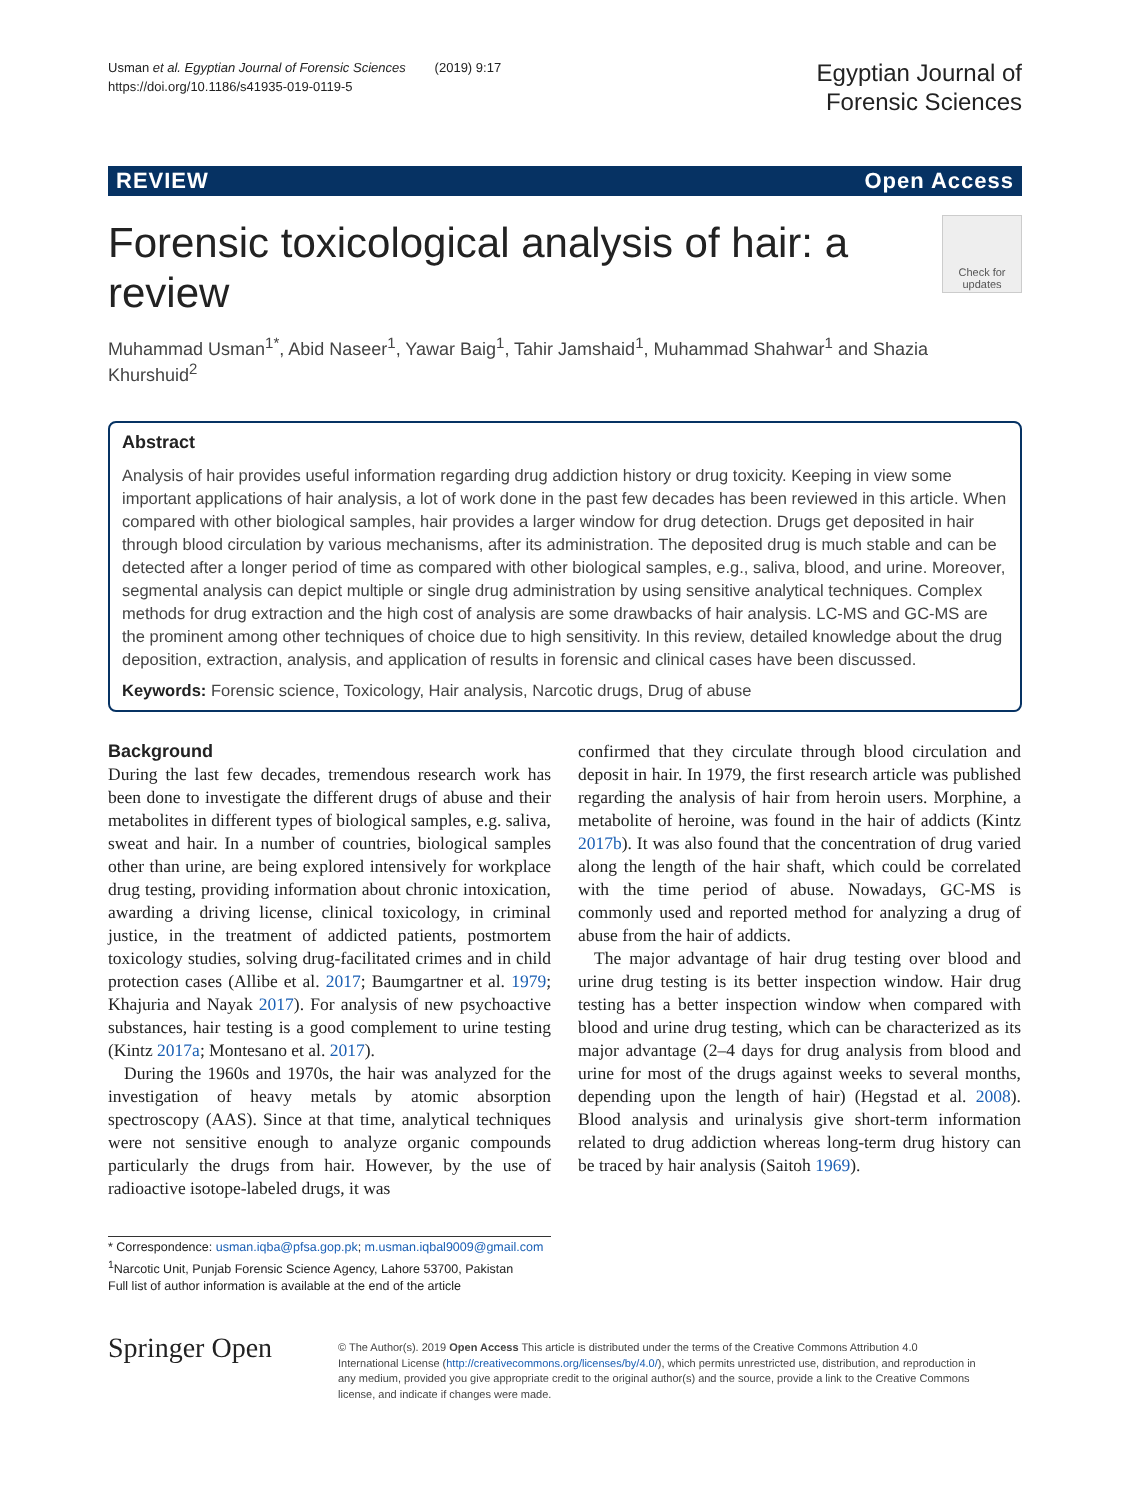Usman et al. Egyptian Journal of Forensic Sciences (2019) 9:17
https://doi.org/10.1186/s41935-019-0119-5
Egyptian Journal of
Forensic Sciences
REVIEW Open Access
Forensic toxicological analysis of hair: a review
Check for updates
Muhammad Usman<sup>1*</sup>, Abid Naseer<sup>1</sup>, Yawar Baig<sup>1</sup>, Tahir Jamshaid<sup>1</sup>, Muhammad Shahwar<sup>1</sup> and Shazia Khurshuid<sup>2</sup>
Abstract
Analysis of hair provides useful information regarding drug addiction history or drug toxicity. Keeping in view some important applications of hair analysis, a lot of work done in the past few decades has been reviewed in this article. When compared with other biological samples, hair provides a larger window for drug detection. Drugs get deposited in hair through blood circulation by various mechanisms, after its administration. The deposited drug is much stable and can be detected after a longer period of time as compared with other biological samples, e.g., saliva, blood, and urine. Moreover, segmental analysis can depict multiple or single drug administration by using sensitive analytical techniques. Complex methods for drug extraction and the high cost of analysis are some drawbacks of hair analysis. LC-MS and GC-MS are the prominent among other techniques of choice due to high sensitivity. In this review, detailed knowledge about the drug deposition, extraction, analysis, and application of results in forensic and clinical cases have been discussed.
Keywords: Forensic science, Toxicology, Hair analysis, Narcotic drugs, Drug of abuse
Background
During the last few decades, tremendous research work has been done to investigate the different drugs of abuse and their metabolites in different types of biological samples, e.g. saliva, sweat and hair. In a number of countries, biological samples other than urine, are being explored intensively for workplace drug testing, providing information about chronic intoxication, awarding a driving license, clinical toxicology, in criminal justice, in the treatment of addicted patients, postmortem toxicology studies, solving drug-facilitated crimes and in child protection cases (Allibe et al. 2017; Baumgartner et al. 1979; Khajuria and Nayak 2017). For analysis of new psychoactive substances, hair testing is a good complement to urine testing (Kintz 2017a; Montesano et al. 2017).
During the 1960s and 1970s, the hair was analyzed for the investigation of heavy metals by atomic absorption spectroscopy (AAS). Since at that time, analytical techniques were not sensitive enough to analyze organic compounds particularly the drugs from hair. However, by the use of radioactive isotope-labeled drugs, it was
* Correspondence: usman.iqba@pfsa.gop.pk; m.usman.iqbal9009@gmail.com
<sup>1</sup> Narcotic Unit, Punjab Forensic Science Agency, Lahore 53700, Pakistan
Full list of author information is available at the end of the article
confirmed that they circulate through blood circulation and deposit in hair. In 1979, the first research article was published regarding the analysis of hair from heroin users. Morphine, a metabolite of heroine, was found in the hair of addicts (Kintz 2017b). It was also found that the concentration of drug varied along the length of the hair shaft, which could be correlated with the time period of abuse. Nowadays, GC-MS is commonly used and reported method for analyzing a drug of abuse from the hair of addicts.
The major advantage of hair drug testing over blood and urine drug testing is its better inspection window. Hair drug testing has a better inspection window when compared with blood and urine drug testing, which can be characterized as its major advantage (2–4 days for drug analysis from blood and urine for most of the drugs against weeks to several months, depending upon the length of hair) (Hegstad et al. 2008). Blood analysis and urinalysis give short-term information related to drug addiction whereas long-term drug history can be traced by hair analysis (Saitoh 1969).
Springer Open
© The Author(s). 2019 Open Access This article is distributed under the terms of the Creative Commons Attribution 4.0 International License (http://creativecommons.org/licenses/by/4.0/), which permits unrestricted use, distribution, and reproduction in any medium, provided you give appropriate credit to the original author(s) and the source, provide a link to the Creative Commons license, and indicate if changes were made.